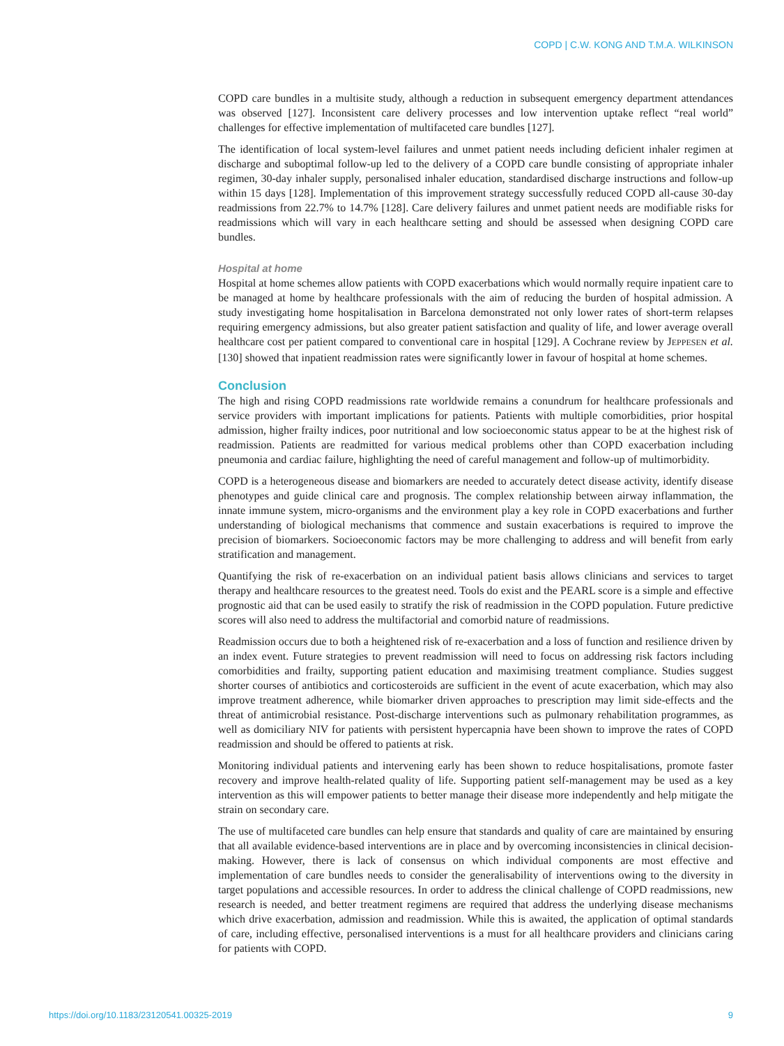COPD | C.W. KONG AND T.M.A. WILKINSON
COPD care bundles in a multisite study, although a reduction in subsequent emergency department attendances was observed [127]. Inconsistent care delivery processes and low intervention uptake reflect “real world” challenges for effective implementation of multifaceted care bundles [127].
The identification of local system-level failures and unmet patient needs including deficient inhaler regimen at discharge and suboptimal follow-up led to the delivery of a COPD care bundle consisting of appropriate inhaler regimen, 30-day inhaler supply, personalised inhaler education, standardised discharge instructions and follow-up within 15 days [128]. Implementation of this improvement strategy successfully reduced COPD all-cause 30-day readmissions from 22.7% to 14.7% [128]. Care delivery failures and unmet patient needs are modifiable risks for readmissions which will vary in each healthcare setting and should be assessed when designing COPD care bundles.
Hospital at home
Hospital at home schemes allow patients with COPD exacerbations which would normally require inpatient care to be managed at home by healthcare professionals with the aim of reducing the burden of hospital admission. A study investigating home hospitalisation in Barcelona demonstrated not only lower rates of short-term relapses requiring emergency admissions, but also greater patient satisfaction and quality of life, and lower average overall healthcare cost per patient compared to conventional care in hospital [129]. A Cochrane review by JEPPESEN et al. [130] showed that inpatient readmission rates were significantly lower in favour of hospital at home schemes.
Conclusion
The high and rising COPD readmissions rate worldwide remains a conundrum for healthcare professionals and service providers with important implications for patients. Patients with multiple comorbidities, prior hospital admission, higher frailty indices, poor nutritional and low socioeconomic status appear to be at the highest risk of readmission. Patients are readmitted for various medical problems other than COPD exacerbation including pneumonia and cardiac failure, highlighting the need of careful management and follow-up of multimorbidity.
COPD is a heterogeneous disease and biomarkers are needed to accurately detect disease activity, identify disease phenotypes and guide clinical care and prognosis. The complex relationship between airway inflammation, the innate immune system, micro-organisms and the environment play a key role in COPD exacerbations and further understanding of biological mechanisms that commence and sustain exacerbations is required to improve the precision of biomarkers. Socioeconomic factors may be more challenging to address and will benefit from early stratification and management.
Quantifying the risk of re-exacerbation on an individual patient basis allows clinicians and services to target therapy and healthcare resources to the greatest need. Tools do exist and the PEARL score is a simple and effective prognostic aid that can be used easily to stratify the risk of readmission in the COPD population. Future predictive scores will also need to address the multifactorial and comorbid nature of readmissions.
Readmission occurs due to both a heightened risk of re-exacerbation and a loss of function and resilience driven by an index event. Future strategies to prevent readmission will need to focus on addressing risk factors including comorbidities and frailty, supporting patient education and maximising treatment compliance. Studies suggest shorter courses of antibiotics and corticosteroids are sufficient in the event of acute exacerbation, which may also improve treatment adherence, while biomarker driven approaches to prescription may limit side-effects and the threat of antimicrobial resistance. Post-discharge interventions such as pulmonary rehabilitation programmes, as well as domiciliary NIV for patients with persistent hypercapnia have been shown to improve the rates of COPD readmission and should be offered to patients at risk.
Monitoring individual patients and intervening early has been shown to reduce hospitalisations, promote faster recovery and improve health-related quality of life. Supporting patient self-management may be used as a key intervention as this will empower patients to better manage their disease more independently and help mitigate the strain on secondary care.
The use of multifaceted care bundles can help ensure that standards and quality of care are maintained by ensuring that all available evidence-based interventions are in place and by overcoming inconsistencies in clinical decision-making. However, there is lack of consensus on which individual components are most effective and implementation of care bundles needs to consider the generalisability of interventions owing to the diversity in target populations and accessible resources. In order to address the clinical challenge of COPD readmissions, new research is needed, and better treatment regimens are required that address the underlying disease mechanisms which drive exacerbation, admission and readmission. While this is awaited, the application of optimal standards of care, including effective, personalised interventions is a must for all healthcare providers and clinicians caring for patients with COPD.
https://doi.org/10.1183/23120541.00325-2019 9